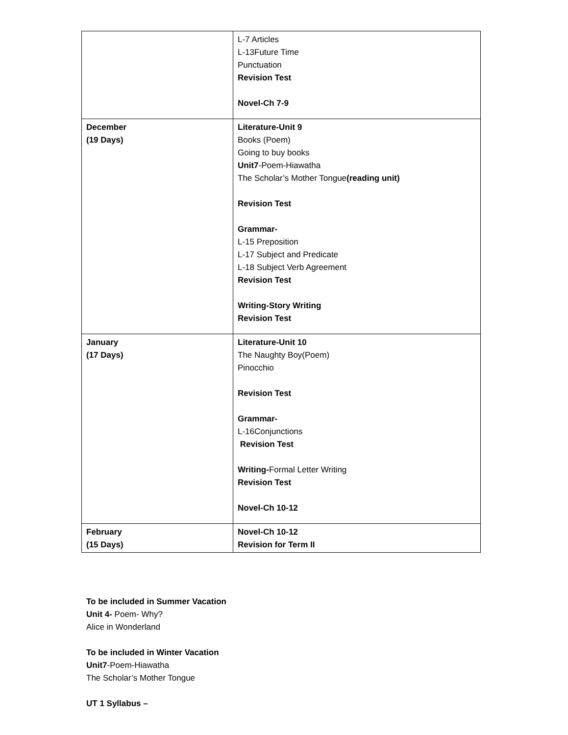| | L-7 Articles L-13Future Time Punctuation Revision Test Novel-Ch 7-9 |
| December (19 Days) | Literature-Unit 9 Books (Poem) Going to buy books Unit7 -Poem-Hiawatha The Scholar’s Mother Tongue (reading unit) Revision Test Grammar- L-15 Preposition L-17 Subject and Predicate L-18 Subject Verb Agreement Revision Test Writing-Story Writing Revision Test |
| January (17 Days) | Literature-Unit 10 The Naughty Boy(Poem) Pinocchio Revision Test Grammar- L-16Conjunctions Revision Test Writing- Formal Letter Writing Revision Test Novel-Ch 10-12 |
| February (15 Days) | Novel-Ch 10-12 Revision for Term II |
To be included in Summer Vacation
Unit 4- Poem- Why?
Alice in Wonderland
To be included in Winter Vacation
Unit7-Poem-Hiawatha
The Scholar’s Mother Tongue
UT 1 Syllabus –